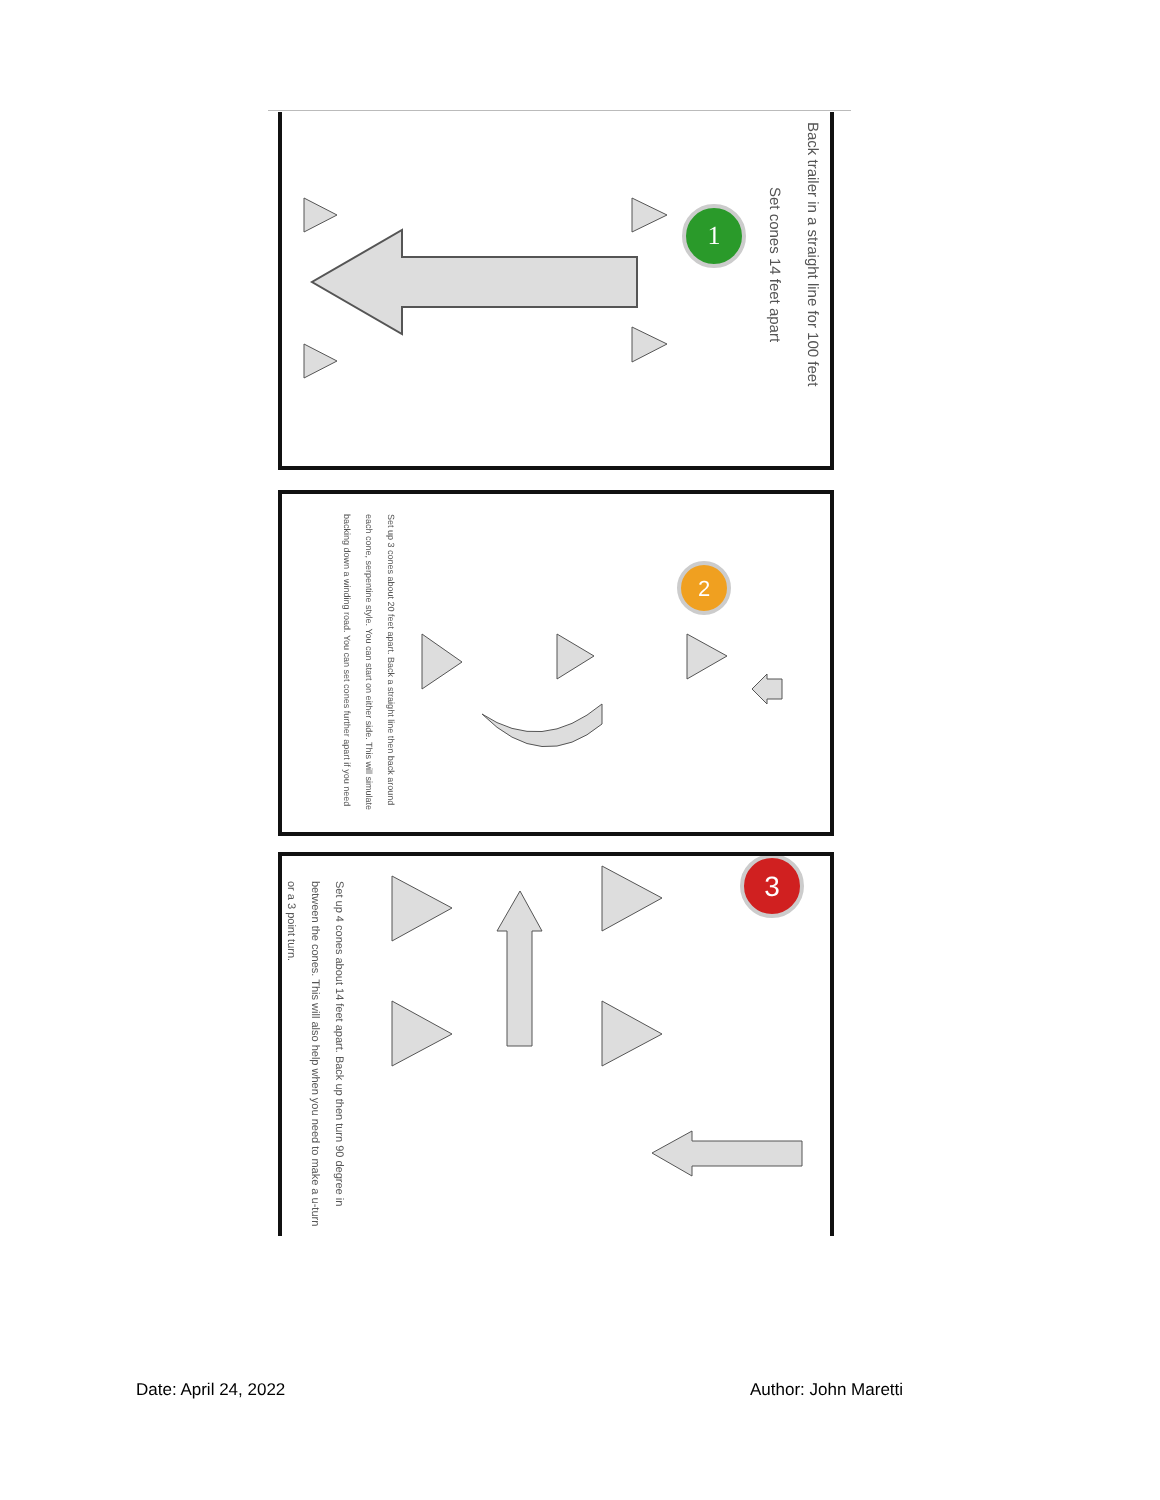Back trailer in a straight line for 100 feet
Set cones 14 feet apart
1
Set up 3 cones about 20 feet apart. Back a straight line then back around each cone, serpentine style. You can start on either side. This will simulate backing down a winding road. You can set cones further apart if you need
2
Set up 4 cones about 14 feet apart. Back up then turn 90 degree in between the cones. This will also help when you need to make a u-turn or a 3 point turn.
3
Date: April 24, 2022 Author: John Maretti